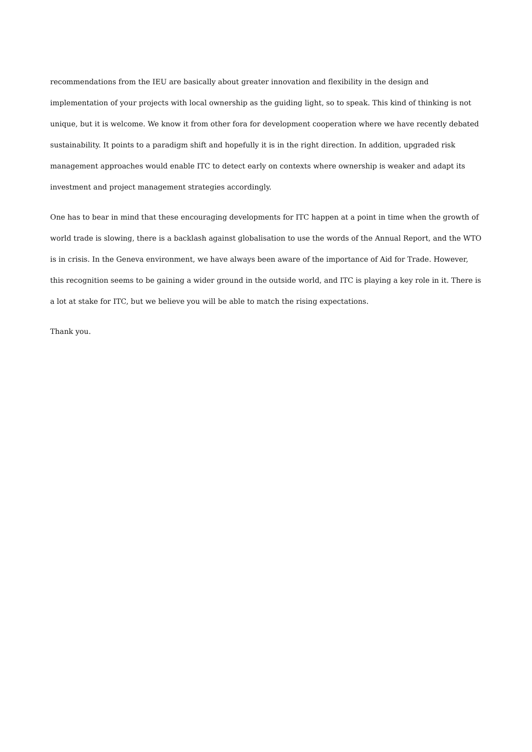recommendations from the IEU are basically about greater innovation and flexibility in the design and implementation of your projects with local ownership as the guiding light, so to speak. This kind of thinking is not unique, but it is welcome. We know it from other fora for development cooperation where we have recently debated sustainability. It points to a paradigm shift and hopefully it is in the right direction. In addition, upgraded risk management approaches would enable ITC to detect early on contexts where ownership is weaker and adapt its investment and project management strategies accordingly.
One has to bear in mind that these encouraging developments for ITC happen at a point in time when the growth of world trade is slowing, there is a backlash against globalisation to use the words of the Annual Report, and the WTO is in crisis. In the Geneva environment, we have always been aware of the importance of Aid for Trade. However, this recognition seems to be gaining a wider ground in the outside world, and ITC is playing a key role in it. There is a lot at stake for ITC, but we believe you will be able to match the rising expectations.
Thank you.